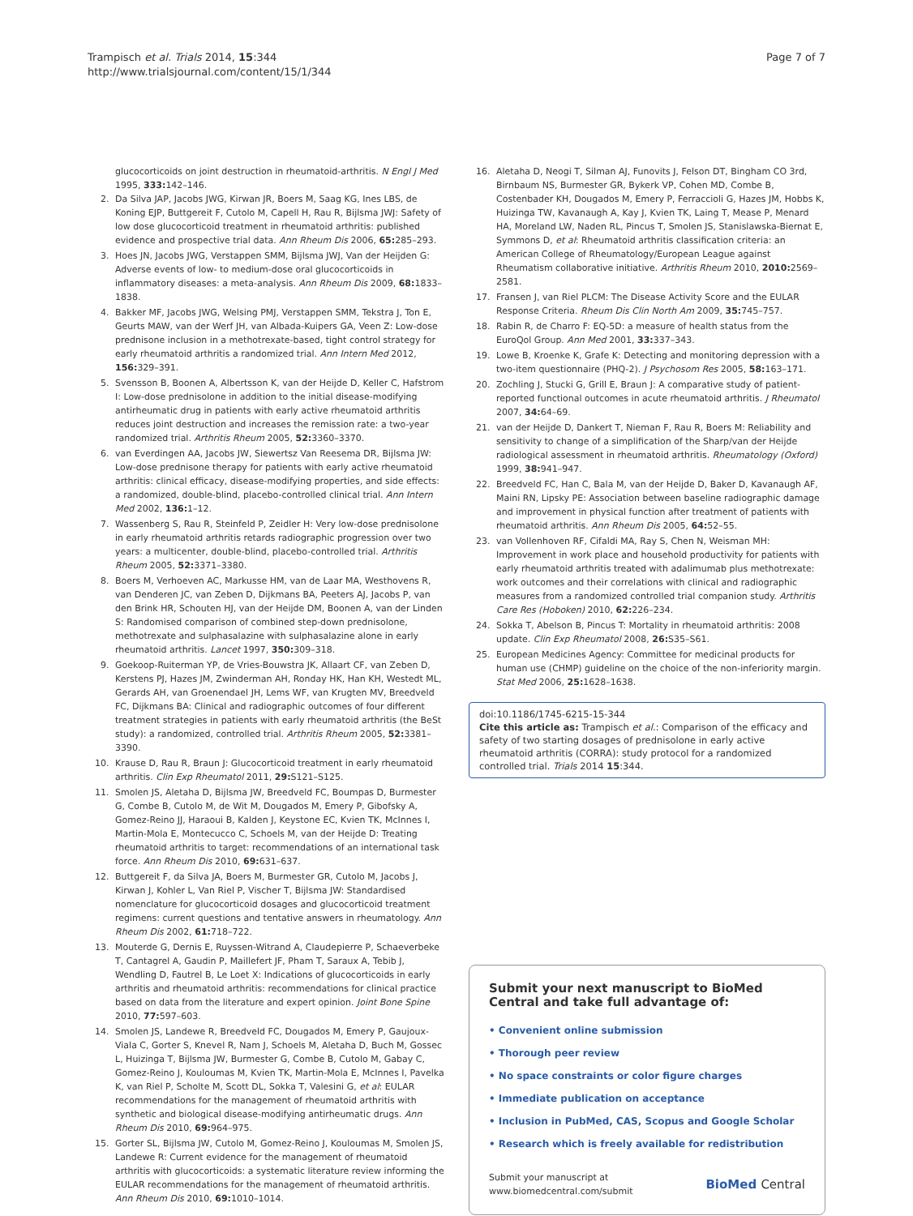Trampisch et al. Trials 2014, 15:344
http://www.trialsjournal.com/content/15/1/344
Page 7 of 7
glucocorticoids on joint destruction in rheumatoid-arthritis. N Engl J Med 1995, 333: 142–146.
2. Da Silva JAP, Jacobs JWG, Kirwan JR, Boers M, Saag KG, Ines LBS, de Koning EJP, Buttgereit F, Cutolo M, Capell H, Rau R, Bijlsma JWJ: Safety of low dose glucocorticoid treatment in rheumatoid arthritis: published evidence and prospective trial data. Ann Rheum Dis 2006, 65: 285–293.
3. Hoes JN, Jacobs JWG, Verstappen SMM, Bijlsma JWJ, Van der Heijden G: Adverse events of low- to medium-dose oral glucocorticoids in inflammatory diseases: a meta-analysis. Ann Rheum Dis 2009, 68: 1833–1838.
4. Bakker MF, Jacobs JWG, Welsing PMJ, Verstappen SMM, Tekstra J, Ton E, Geurts MAW, van der Werf JH, van Albada-Kuipers GA, Veen Z: Low-dose prednisone inclusion in a methotrexate-based, tight control strategy for early rheumatoid arthritis a randomized trial. Ann Intern Med 2012, 156: 329–391.
5. Svensson B, Boonen A, Albertsson K, van der Heijde D, Keller C, Hafstrom I: Low-dose prednisolone in addition to the initial disease-modifying antirheumatic drug in patients with early active rheumatoid arthritis reduces joint destruction and increases the remission rate: a two-year randomized trial. Arthritis Rheum 2005, 52: 3360–3370.
6. van Everdingen AA, Jacobs JW, Siewertsz Van Reesema DR, Bijlsma JW: Low-dose prednisone therapy for patients with early active rheumatoid arthritis: clinical efficacy, disease-modifying properties, and side effects: a randomized, double-blind, placebo-controlled clinical trial. Ann Intern Med 2002, 136: 1–12.
7. Wassenberg S, Rau R, Steinfeld P, Zeidler H: Very low-dose prednisolone in early rheumatoid arthritis retards radiographic progression over two years: a multicenter, double-blind, placebo-controlled trial. Arthritis Rheum 2005, 52: 3371–3380.
8. Boers M, Verhoeven AC, Markusse HM, van de Laar MA, Westhovens R, van Denderen JC, van Zeben D, Dijkmans BA, Peeters AJ, Jacobs P, van den Brink HR, Schouten HJ, van der Heijde DM, Boonen A, van der Linden S: Randomised comparison of combined step-down prednisolone, methotrexate and sulphasalazine with sulphasalazine alone in early rheumatoid arthritis. Lancet 1997, 350: 309–318.
9. Goekoop-Ruiterman YP, de Vries-Bouwstra JK, Allaart CF, van Zeben D, Kerstens PJ, Hazes JM, Zwinderman AH, Ronday HK, Han KH, Westedt ML, Gerards AH, van Groenendael JH, Lems WF, van Krugten MV, Breedveld FC, Dijkmans BA: Clinical and radiographic outcomes of four different treatment strategies in patients with early rheumatoid arthritis (the BeSt study): a randomized, controlled trial. Arthritis Rheum 2005, 52: 3381–3390.
10. Krause D, Rau R, Braun J: Glucocorticoid treatment in early rheumatoid arthritis. Clin Exp Rheumatol 2011, 29: S121–S125.
11. Smolen JS, Aletaha D, Bijlsma JW, Breedveld FC, Boumpas D, Burmester G, Combe B, Cutolo M, de Wit M, Dougados M, Emery P, Gibofsky A, Gomez-Reino JJ, Haraoui B, Kalden J, Keystone EC, Kvien TK, McInnes I, Martin-Mola E, Montecucco C, Schoels M, van der Heijde D: Treating rheumatoid arthritis to target: recommendations of an international task force. Ann Rheum Dis 2010, 69: 631–637.
12. Buttgereit F, da Silva JA, Boers M, Burmester GR, Cutolo M, Jacobs J, Kirwan J, Kohler L, Van Riel P, Vischer T, Bijlsma JW: Standardised nomenclature for glucocorticoid dosages and glucocorticoid treatment regimens: current questions and tentative answers in rheumatology. Ann Rheum Dis 2002, 61: 718–722.
13. Mouterde G, Dernis E, Ruyssen-Witrand A, Claudepierre P, Schaeverbeke T, Cantagrel A, Gaudin P, Maillefert JF, Pham T, Saraux A, Tebib J, Wendling D, Fautrel B, Le Loet X: Indications of glucocorticoids in early arthritis and rheumatoid arthritis: recommendations for clinical practice based on data from the literature and expert opinion. Joint Bone Spine 2010, 77: 597–603.
14. Smolen JS, Landewe R, Breedveld FC, Dougados M, Emery P, Gaujoux-Viala C, Gorter S, Knevel R, Nam J, Schoels M, Aletaha D, Buch M, Gossec L, Huizinga T, Bijlsma JW, Burmester G, Combe B, Cutolo M, Gabay C, Gomez-Reino J, Kouloumas M, Kvien TK, Martin-Mola E, McInnes I, Pavelka K, van Riel P, Scholte M, Scott DL, Sokka T, Valesini G, et al: EULAR recommendations for the management of rheumatoid arthritis with synthetic and biological disease-modifying antirheumatic drugs. Ann Rheum Dis 2010, 69: 964–975.
15. Gorter SL, Bijlsma JW, Cutolo M, Gomez-Reino J, Kouloumas M, Smolen JS, Landewe R: Current evidence for the management of rheumatoid arthritis with glucocorticoids: a systematic literature review informing the EULAR recommendations for the management of rheumatoid arthritis. Ann Rheum Dis 2010, 69: 1010–1014.
16. Aletaha D, Neogi T, Silman AJ, Funovits J, Felson DT, Bingham CO 3rd, Birnbaum NS, Burmester GR, Bykerk VP, Cohen MD, Combe B, Costenbader KH, Dougados M, Emery P, Ferraccioli G, Hazes JM, Hobbs K, Huizinga TW, Kavanaugh A, Kay J, Kvien TK, Laing T, Mease P, Menard HA, Moreland LW, Naden RL, Pincus T, Smolen JS, Stanislawska-Biernat E, Symmons D, et al: Rheumatoid arthritis classification criteria: an American College of Rheumatology/European League against Rheumatism collaborative initiative. Arthritis Rheum 2010, 2010: 2569–2581.
17. Fransen J, van Riel PLCM: The Disease Activity Score and the EULAR Response Criteria. Rheum Dis Clin North Am 2009, 35: 745–757.
18. Rabin R, de Charro F: EQ-5D: a measure of health status from the EuroQol Group. Ann Med 2001, 33: 337–343.
19. Lowe B, Kroenke K, Grafe K: Detecting and monitoring depression with a two-item questionnaire (PHQ-2). J Psychosom Res 2005, 58: 163–171.
20. Zochling J, Stucki G, Grill E, Braun J: A comparative study of patient-reported functional outcomes in acute rheumatoid arthritis. J Rheumatol 2007, 34: 64–69.
21. van der Heijde D, Dankert T, Nieman F, Rau R, Boers M: Reliability and sensitivity to change of a simplification of the Sharp/van der Heijde radiological assessment in rheumatoid arthritis. Rheumatology (Oxford) 1999, 38: 941–947.
22. Breedveld FC, Han C, Bala M, van der Heijde D, Baker D, Kavanaugh AF, Maini RN, Lipsky PE: Association between baseline radiographic damage and improvement in physical function after treatment of patients with rheumatoid arthritis. Ann Rheum Dis 2005, 64: 52–55.
23. van Vollenhoven RF, Cifaldi MA, Ray S, Chen N, Weisman MH: Improvement in work place and household productivity for patients with early rheumatoid arthritis treated with adalimumab plus methotrexate: work outcomes and their correlations with clinical and radiographic measures from a randomized controlled trial companion study. Arthritis Care Res (Hoboken) 2010, 62: 226–234.
24. Sokka T, Abelson B, Pincus T: Mortality in rheumatoid arthritis: 2008 update. Clin Exp Rheumatol 2008, 26: S35–S61.
25. European Medicines Agency: Committee for medicinal products for human use (CHMP) guideline on the choice of the non-inferiority margin. Stat Med 2006, 25: 1628–1638.
doi:10.1186/1745-6215-15-344
Cite this article as: Trampisch et al.: Comparison of the efficacy and safety of two starting dosages of prednisolone in early active rheumatoid arthritis (CORRA): study protocol for a randomized controlled trial. Trials 2014 15:344.
Submit your next manuscript to BioMed Central and take full advantage of:
• Convenient online submission
• Thorough peer review
• No space constraints or color figure charges
• Immediate publication on acceptance
• Inclusion in PubMed, CAS, Scopus and Google Scholar
• Research which is freely available for redistribution
Submit your manuscript at
www.biomedcentral.com/submit
BioMed Central